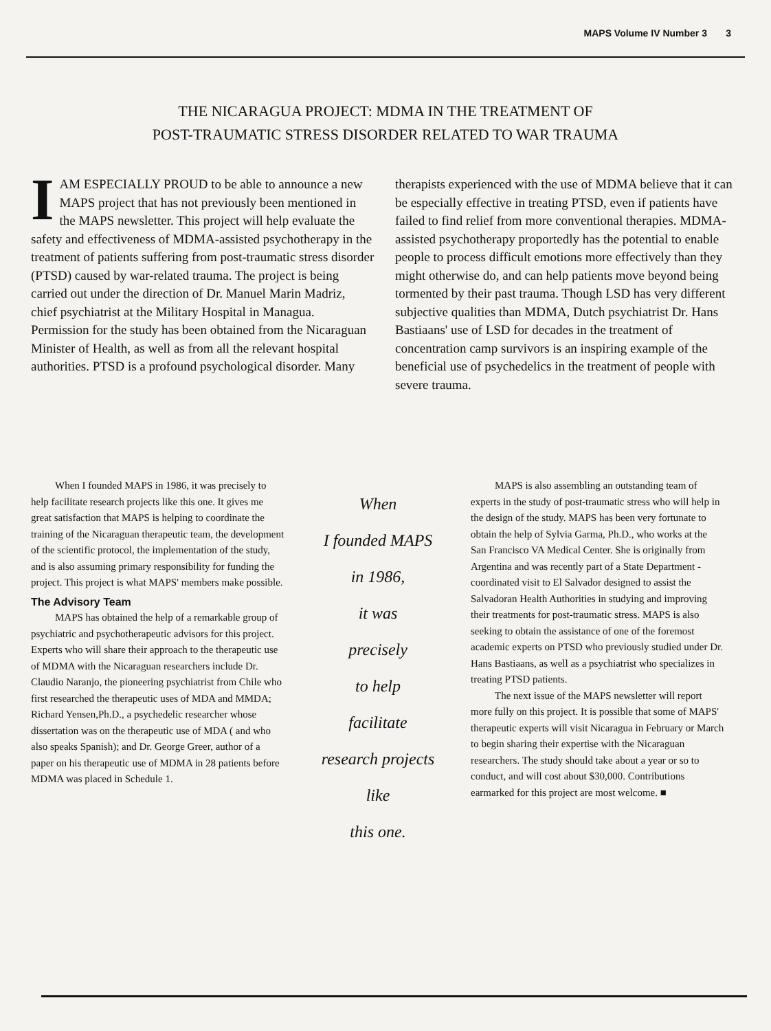MAPS Volume IV Number 3 3
THE NICARAGUA PROJECT: MDMA IN THE TREATMENT OF
POST-TRAUMATIC STRESS DISORDER RELATED TO WAR TRAUMA
IAM ESPECIALLY PROUD to be able to announce a new MAPS project that has not previously been mentioned in the MAPS newsletter. This project will help evaluate the safety and effectiveness of MDMA-assisted psychotherapy in the treatment of patients suffering from post-traumatic stress disorder (PTSD) caused by war-related trauma. The project is being carried out under the direction of Dr. Manuel Marin Madriz, chief psychiatrist at the Military Hospital in Managua. Permission for the study has been obtained from the Nicaraguan Minister of Health, as well as from all the relevant hospital authorities. PTSD is a profound psychological disorder. Many
therapists experienced with the use of MDMA believe that it can be especially effective in treating PTSD, even if patients have failed to find relief from more conventional therapies. MDMA-assisted psychotherapy proportedly has the potential to enable people to process difficult emotions more effectively than they might otherwise do, and can help patients move beyond being tormented by their past trauma. Though LSD has very different subjective qualities than MDMA, Dutch psychiatrist Dr. Hans Bastiaans' use of LSD for decades in the treatment of concentration camp survivors is an inspiring example of the beneficial use of psychedelics in the treatment of people with severe trauma.
When I founded MAPS in 1986, it was precisely to help facilitate research projects like this one. It gives me great satisfaction that MAPS is helping to coordinate the training of the Nicaraguan therapeutic team, the development of the scientific protocol, the implementation of the study, and is also assuming primary responsibility for funding the project. This project is what MAPS' members make possible.
The Advisory Team
MAPS has obtained the help of a remarkable group of psychiatric and psychotherapeutic advisors for this project. Experts who will share their approach to the therapeutic use of MDMA with the Nicaraguan researchers include Dr. Claudio Naranjo, the pioneering psychiatrist from Chile who first researched the therapeutic uses of MDA and MMDA; Richard Yensen,Ph.D., a psychedelic researcher whose dissertation was on the therapeutic use of MDA ( and who also speaks Spanish); and Dr. George Greer, author of a paper on his therapeutic use of MDMA in 28 patients before MDMA was placed in Schedule 1.
When
I founded MAPS
in 1986,
it was
precisely
to help
facilitate
research projects
like
this one.
MAPS is also assembling an outstanding team of experts in the study of post-traumatic stress who will help in the design of the study. MAPS has been very fortunate to obtain the help of Sylvia Garma, Ph.D., who works at the San Francisco VA Medical Center. She is originally from Argentina and was recently part of a State Department -coordinated visit to El Salvador designed to assist the Salvadoran Health Authorities in studying and improving their treatments for post-traumatic stress. MAPS is also seeking to obtain the assistance of one of the foremost academic experts on PTSD who previously studied under Dr. Hans Bastiaans, as well as a psychiatrist who specializes in treating PTSD patients.
The next issue of the MAPS newsletter will report more fully on this project. It is possible that some of MAPS' therapeutic experts will visit Nicaragua in February or March to begin sharing their expertise with the Nicaraguan researchers. The study should take about a year or so to conduct, and will cost about $30,000. Contributions earmarked for this project are most welcome. ■